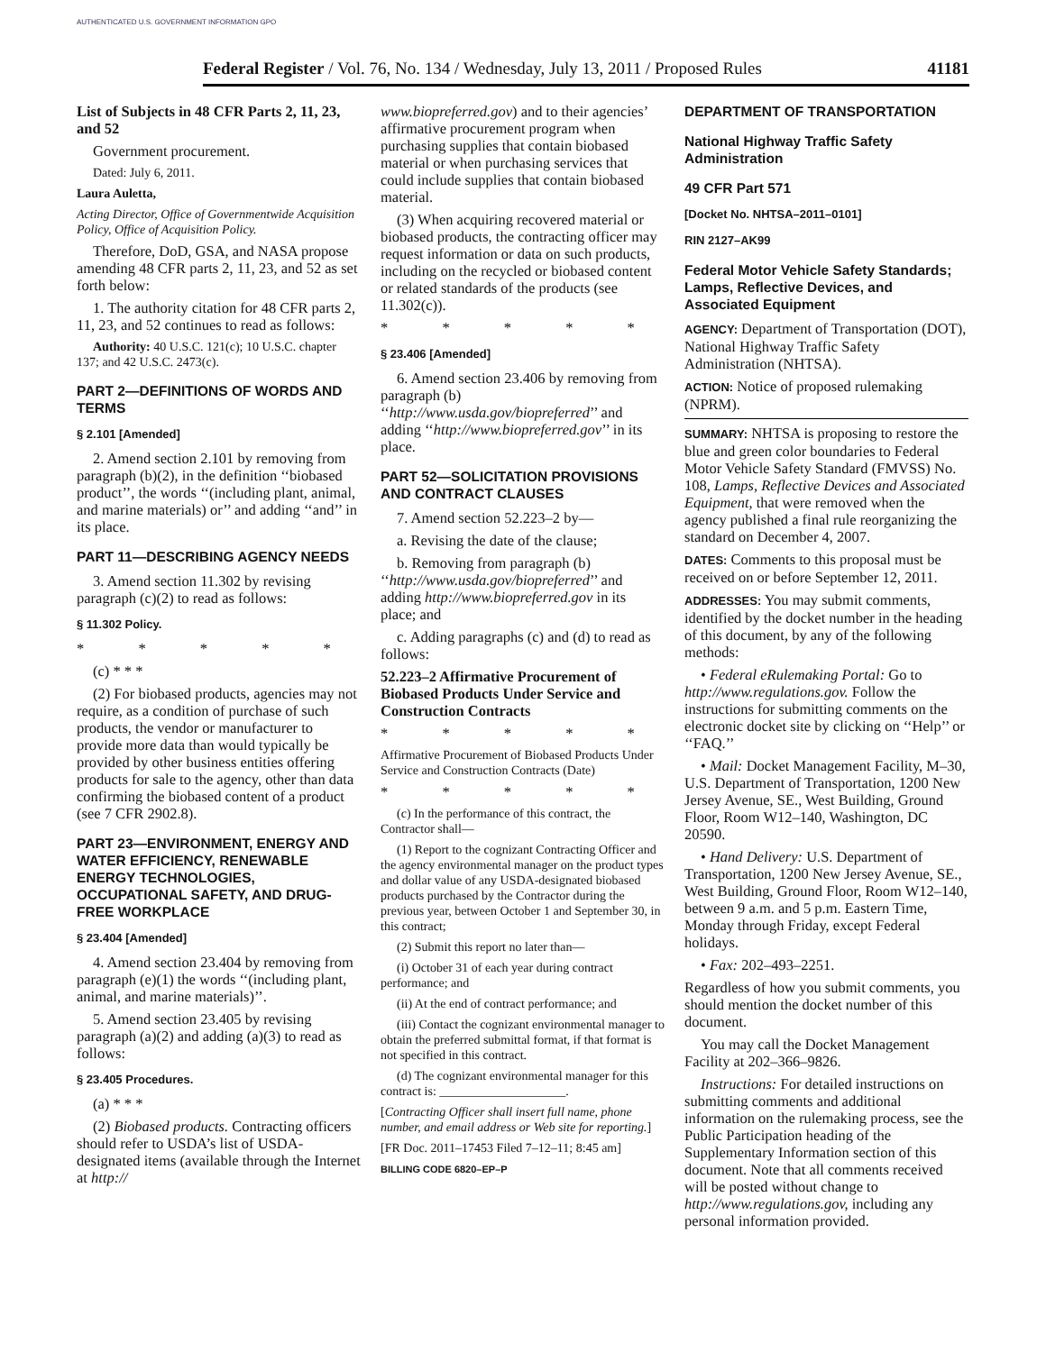AUTHENTICATED U.S. GOVERNMENT INFORMATION GPO
Federal Register / Vol. 76, No. 134 / Wednesday, July 13, 2011 / Proposed Rules 41181
List of Subjects in 48 CFR Parts 2, 11, 23, and 52
Government procurement.
Dated: July 6, 2011.
Laura Auletta,
Acting Director, Office of Governmentwide Acquisition Policy, Office of Acquisition Policy.
Therefore, DoD, GSA, and NASA propose amending 48 CFR parts 2, 11, 23, and 52 as set forth below:
1. The authority citation for 48 CFR parts 2, 11, 23, and 52 continues to read as follows:
Authority: 40 U.S.C. 121(c); 10 U.S.C. chapter 137; and 42 U.S.C. 2473(c).
PART 2—DEFINITIONS OF WORDS AND TERMS
§ 2.101 [Amended]
2. Amend section 2.101 by removing from paragraph (b)(2), in the definition ‘‘biobased product’’, the words ‘‘(including plant, animal, and marine materials) or’’ and adding ‘‘and’’ in its place.
PART 11—DESCRIBING AGENCY NEEDS
3. Amend section 11.302 by revising paragraph (c)(2) to read as follows:
§ 11.302 Policy.
* * * * *
(c) * * *
(2) For biobased products, agencies may not require, as a condition of purchase of such products, the vendor or manufacturer to provide more data than would typically be provided by other business entities offering products for sale to the agency, other than data confirming the biobased content of a product (see 7 CFR 2902.8).
PART 23—ENVIRONMENT, ENERGY AND WATER EFFICIENCY, RENEWABLE ENERGY TECHNOLOGIES, OCCUPATIONAL SAFETY, AND DRUG-FREE WORKPLACE
§ 23.404 [Amended]
4. Amend section 23.404 by removing from paragraph (e)(1) the words ‘‘(including plant, animal, and marine materials)’’.
5. Amend section 23.405 by revising paragraph (a)(2) and adding (a)(3) to read as follows:
§ 23.405 Procedures.
(a) * * *
(2) Biobased products. Contracting officers should refer to USDA’s list of USDA-designated items (available through the Internet at http://
www.biopreferred.gov) and to their agencies’ affirmative procurement program when purchasing supplies that contain biobased material or when purchasing services that could include supplies that contain biobased material.
(3) When acquiring recovered material or biobased products, the contracting officer may request information or data on such products, including on the recycled or biobased content or related standards of the products (see 11.302(c)).
* * * * *
§ 23.406 [Amended]
6. Amend section 23.406 by removing from paragraph (b) ‘‘http://www.usda.gov/biopreferred’’ and adding ‘‘http://www.biopreferred.gov’’ in its place.
PART 52—SOLICITATION PROVISIONS AND CONTRACT CLAUSES
7. Amend section 52.223–2 by—
a. Revising the date of the clause;
b. Removing from paragraph (b) ‘‘http://www.usda.gov/biopreferred’’ and adding http://www.biopreferred.gov in its place; and
c. Adding paragraphs (c) and (d) to read as follows:
52.223–2 Affirmative Procurement of Biobased Products Under Service and Construction Contracts
* * * * *
Affirmative Procurement of Biobased Products Under Service and Construction Contracts (Date)
* * * * *
(c) In the performance of this contract, the Contractor shall—
(1) Report to the cognizant Contracting Officer and the agency environmental manager on the product types and dollar value of any USDA-designated biobased products purchased by the Contractor during the previous year, between October 1 and September 30, in this contract;
(2) Submit this report no later than—
(i) October 31 of each year during contract performance; and
(ii) At the end of contract performance; and
(iii) Contact the cognizant environmental manager to obtain the preferred submittal format, if that format is not specified in this contract.
(d) The cognizant environmental manager for this contract is: ____________________.
[Contracting Officer shall insert full name, phone number, and email address or Web site for reporting.]
[FR Doc. 2011–17453 Filed 7–12–11; 8:45 am]
BILLING CODE 6820–EP–P
DEPARTMENT OF TRANSPORTATION
National Highway Traffic Safety Administration
49 CFR Part 571
[Docket No. NHTSA–2011–0101]
RIN 2127–AK99
Federal Motor Vehicle Safety Standards; Lamps, Reflective Devices, and Associated Equipment
AGENCY: Department of Transportation (DOT), National Highway Traffic Safety Administration (NHTSA).
ACTION: Notice of proposed rulemaking (NPRM).
SUMMARY: NHTSA is proposing to restore the blue and green color boundaries to Federal Motor Vehicle Safety Standard (FMVSS) No. 108, Lamps, Reflective Devices and Associated Equipment, that were removed when the agency published a final rule reorganizing the standard on December 4, 2007.
DATES: Comments to this proposal must be received on or before September 12, 2011.
ADDRESSES: You may submit comments, identified by the docket number in the heading of this document, by any of the following methods:
• Federal eRulemaking Portal: Go to http://www.regulations.gov. Follow the instructions for submitting comments on the electronic docket site by clicking on ‘‘Help’’ or ‘‘FAQ.’’
• Mail: Docket Management Facility, M–30, U.S. Department of Transportation, 1200 New Jersey Avenue, SE., West Building, Ground Floor, Room W12–140, Washington, DC 20590.
• Hand Delivery: U.S. Department of Transportation, 1200 New Jersey Avenue, SE., West Building, Ground Floor, Room W12–140, between 9 a.m. and 5 p.m. Eastern Time, Monday through Friday, except Federal holidays.
• Fax: 202–493–2251.
Regardless of how you submit comments, you should mention the docket number of this document.
You may call the Docket Management Facility at 202–366–9826.
Instructions: For detailed instructions on submitting comments and additional information on the rulemaking process, see the Public Participation heading of the Supplementary Information section of this document. Note that all comments received will be posted without change to http://www.regulations.gov, including any personal information provided.